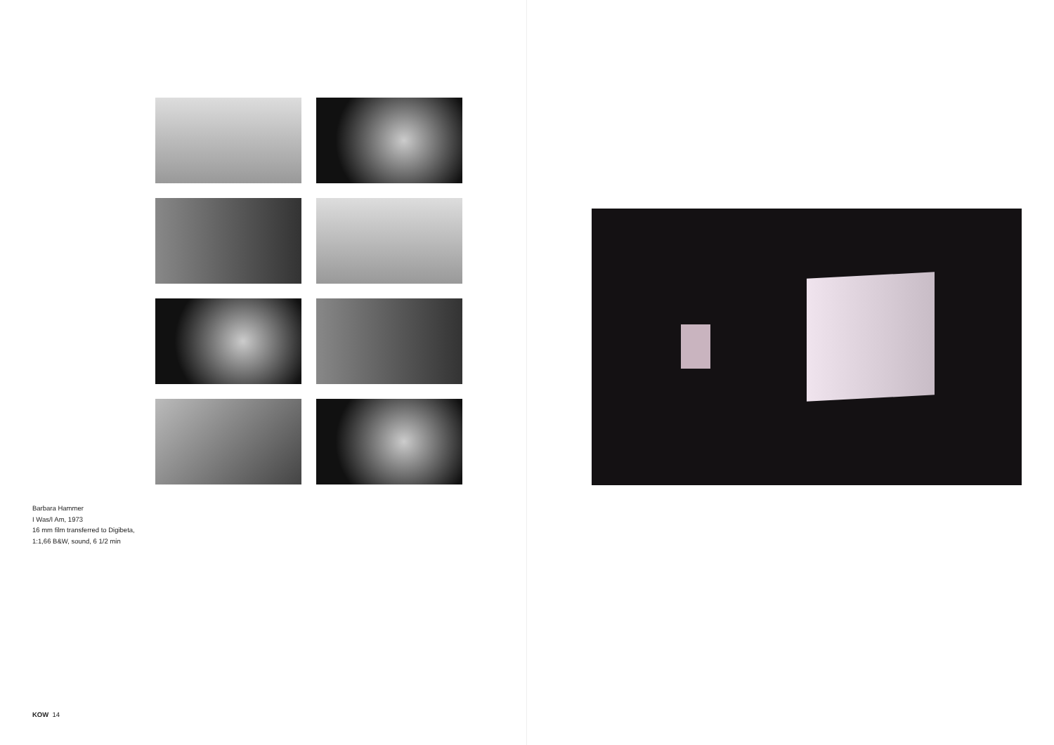Barbara Hammer
I Was/I Am, 1973
16 mm film transferred to Digibeta,
1:1,66 B&W, sound, 6 1/2 min
KOW 14